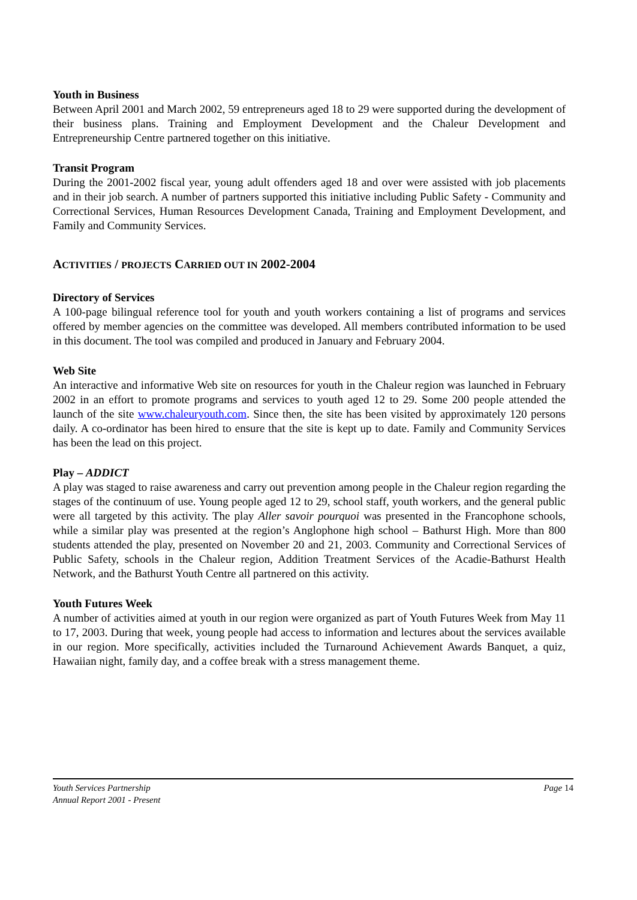Youth in Business
Between April 2001 and March 2002, 59 entrepreneurs aged 18 to 29 were supported during the development of their business plans. Training and Employment Development and the Chaleur Development and Entrepreneurship Centre partnered together on this initiative.
Transit Program
During the 2001-2002 fiscal year, young adult offenders aged 18 and over were assisted with job placements and in their job search. A number of partners supported this initiative including Public Safety - Community and Correctional Services, Human Resources Development Canada, Training and Employment Development, and Family and Community Services.
ACTIVITIES / PROJECTS CARRIED OUT IN 2002-2004
Directory of Services
A 100-page bilingual reference tool for youth and youth workers containing a list of programs and services offered by member agencies on the committee was developed. All members contributed information to be used in this document. The tool was compiled and produced in January and February 2004.
Web Site
An interactive and informative Web site on resources for youth in the Chaleur region was launched in February 2002 in an effort to promote programs and services to youth aged 12 to 29. Some 200 people attended the launch of the site www.chaleuryouth.com. Since then, the site has been visited by approximately 120 persons daily. A co-ordinator has been hired to ensure that the site is kept up to date. Family and Community Services has been the lead on this project.
Play – ADDICT
A play was staged to raise awareness and carry out prevention among people in the Chaleur region regarding the stages of the continuum of use. Young people aged 12 to 29, school staff, youth workers, and the general public were all targeted by this activity. The play Aller savoir pourquoi was presented in the Francophone schools, while a similar play was presented at the region’s Anglophone high school – Bathurst High. More than 800 students attended the play, presented on November 20 and 21, 2003. Community and Correctional Services of Public Safety, schools in the Chaleur region, Addition Treatment Services of the Acadie-Bathurst Health Network, and the Bathurst Youth Centre all partnered on this activity.
Youth Futures Week
A number of activities aimed at youth in our region were organized as part of Youth Futures Week from May 11 to 17, 2003. During that week, young people had access to information and lectures about the services available in our region. More specifically, activities included the Turnaround Achievement Awards Banquet, a quiz, Hawaiian night, family day, and a coffee break with a stress management theme.
Page 14
Youth Services Partnership
Annual Report 2001 - Present